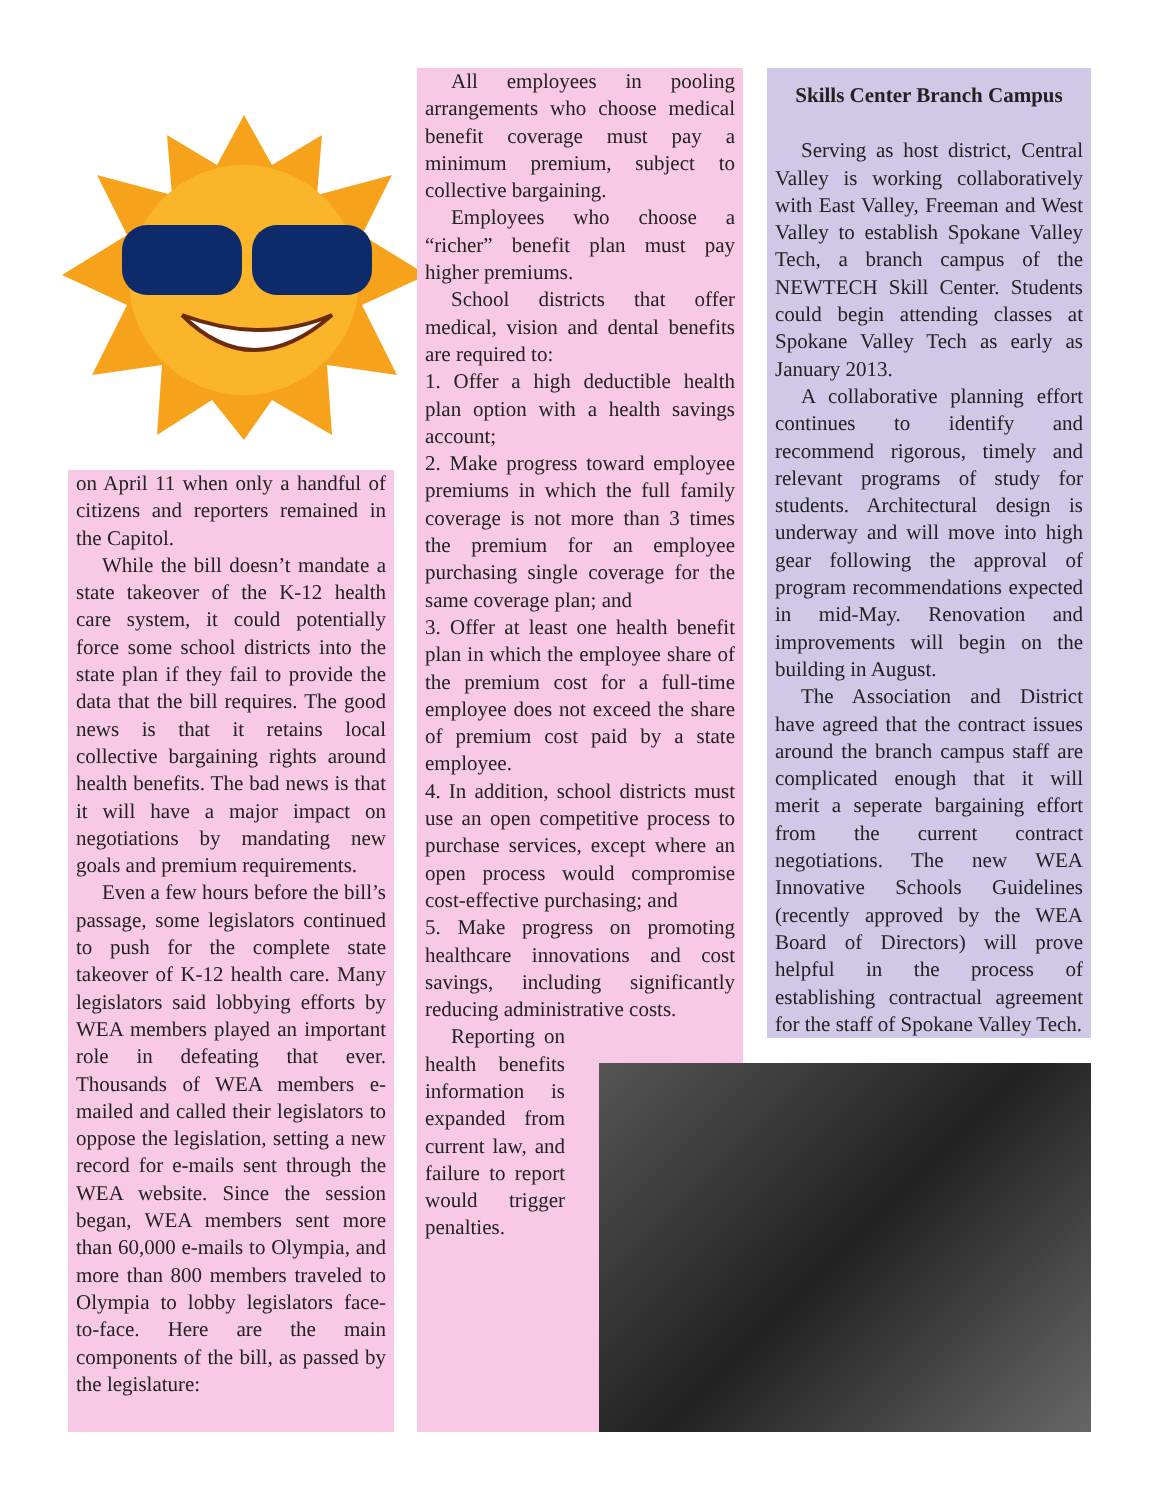on April 11 when only a handful of citizens and reporters remained in the Capitol.
While the bill doesn’t mandate a state takeover of the K-12 health care system, it could potentially force some school districts into the state plan if they fail to provide the data that the bill requires. The good news is that it retains local collective bargaining rights around health benefits. The bad news is that it will have a major impact on negotiations by mandating new goals and premium requirements.
Even a few hours before the bill’s passage, some legislators continued to push for the complete state takeover of K-12 health care. Many legislators said lobbying efforts by WEA members played an important role in defeating that ever. Thousands of WEA members e-mailed and called their legislators to oppose the legislation, setting a new record for e-mails sent through the WEA website. Since the session began, WEA members sent more than 60,000 e-mails to Olympia, and more than 800 members traveled to Olympia to lobby legislators face-to-face. Here are the main components of the bill, as passed by the legislature:
All employees in pooling arrangements who choose medical benefit coverage must pay a minimum premium, subject to collective bargaining.
Employees who choose a “richer” benefit plan must pay higher premiums.
School districts that offer medical, vision and dental benefits are required to:
1. Offer a high deductible health plan option with a health savings account;
2. Make progress toward employee premiums in which the full family coverage is not more than 3 times the premium for an employee purchasing single coverage for the same coverage plan; and
3. Offer at least one health benefit plan in which the employee share of the premium cost for a full-time employee does not exceed the share of premium cost paid by a state employee.
4. In addition, school districts must use an open competitive process to purchase services, except where an open process would compromise cost-effective purchasing; and
5. Make progress on promoting healthcare innovations and cost savings, including significantly reducing administrative costs.
Reporting on health benefits information is expanded from current law, and failure to report would trigger penalties.
Skills Center Branch Campus
Serving as host district, Central Valley is working collaboratively with East Valley, Freeman and West Valley to establish Spokane Valley Tech, a branch campus of the NEWTECH Skill Center. Students could begin attending classes at Spokane Valley Tech as early as January 2013.
A collaborative planning effort continues to identify and recommend rigorous, timely and relevant programs of study for students. Architectural design is underway and will move into high gear following the approval of program recommendations expected in mid-May. Renovation and improvements will begin on the building in August.
The Association and District have agreed that the contract issues around the branch campus staff are complicated enough that it will merit a seperate bargaining effort from the current contract negotiations. The new WEA Innovative Schools Guidelines (recently approved by the WEA Board of Directors) will prove helpful in the process of establishing contractual agreement for the staff of Spokane Valley Tech.